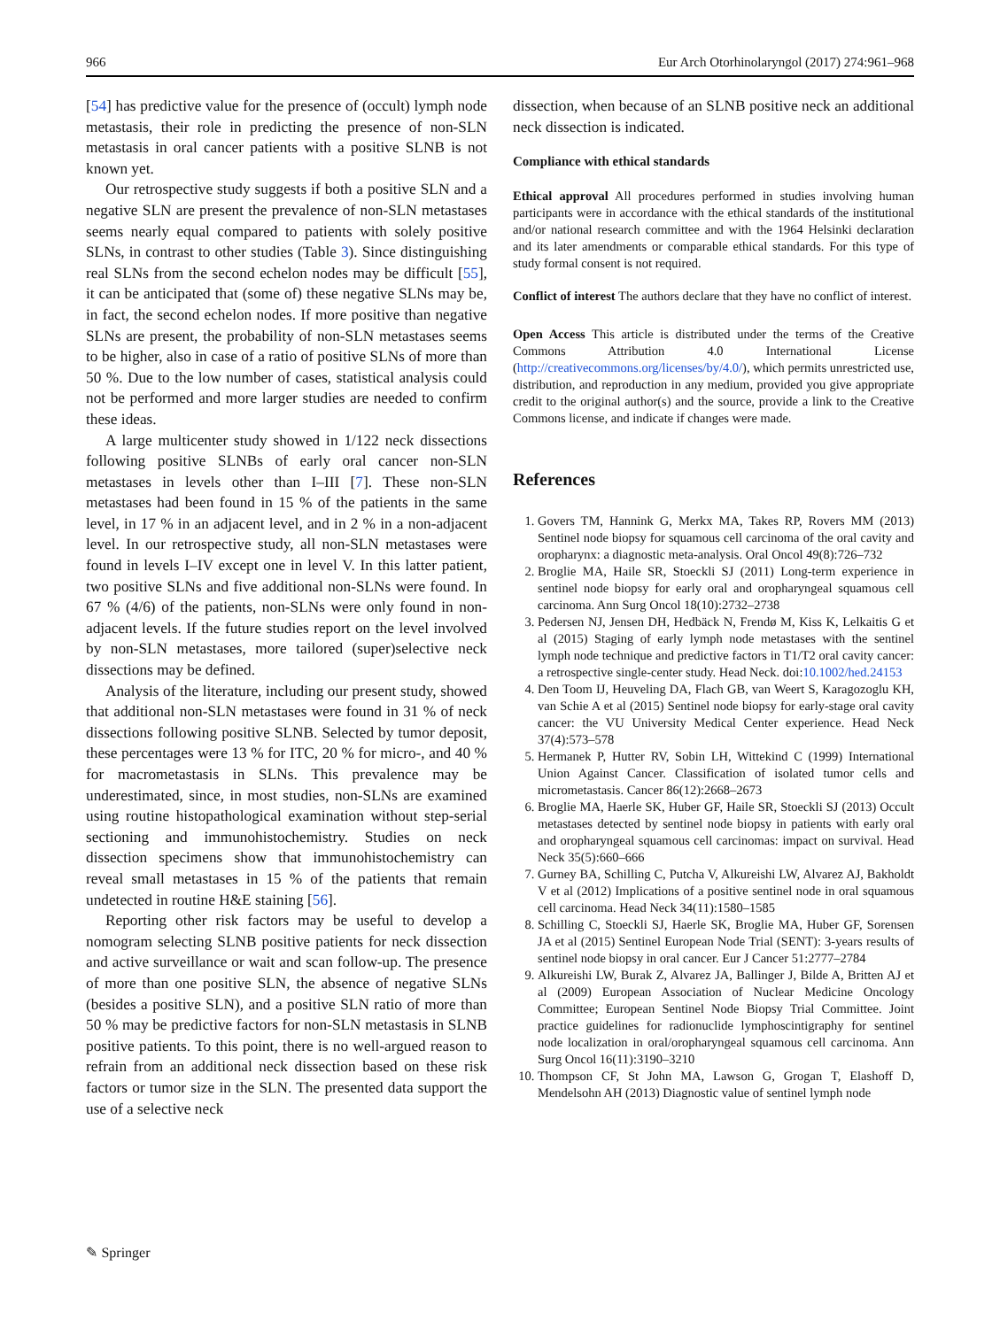966 Eur Arch Otorhinolaryngol (2017) 274:961–968
[54] has predictive value for the presence of (occult) lymph node metastasis, their role in predicting the presence of non-SLN metastasis in oral cancer patients with a positive SLNB is not known yet.
Our retrospective study suggests if both a positive SLN and a negative SLN are present the prevalence of non-SLN metastases seems nearly equal compared to patients with solely positive SLNs, in contrast to other studies (Table 3). Since distinguishing real SLNs from the second echelon nodes may be difficult [55], it can be anticipated that (some of) these negative SLNs may be, in fact, the second echelon nodes. If more positive than negative SLNs are present, the probability of non-SLN metastases seems to be higher, also in case of a ratio of positive SLNs of more than 50 %. Due to the low number of cases, statistical analysis could not be performed and more larger studies are needed to confirm these ideas.
A large multicenter study showed in 1/122 neck dissections following positive SLNBs of early oral cancer non-SLN metastases in levels other than I–III [7]. These non-SLN metastases had been found in 15 % of the patients in the same level, in 17 % in an adjacent level, and in 2 % in a non-adjacent level. In our retrospective study, all non-SLN metastases were found in levels I–IV except one in level V. In this latter patient, two positive SLNs and five additional non-SLNs were found. In 67 % (4/6) of the patients, non-SLNs were only found in non-adjacent levels. If the future studies report on the level involved by non-SLN metastases, more tailored (super)selective neck dissections may be defined.
Analysis of the literature, including our present study, showed that additional non-SLN metastases were found in 31 % of neck dissections following positive SLNB. Selected by tumor deposit, these percentages were 13 % for ITC, 20 % for micro-, and 40 % for macrometastasis in SLNs. This prevalence may be underestimated, since, in most studies, non-SLNs are examined using routine histopathological examination without step-serial sectioning and immunohistochemistry. Studies on neck dissection specimens show that immunohistochemistry can reveal small metastases in 15 % of the patients that remain undetected in routine H&E staining [56].
Reporting other risk factors may be useful to develop a nomogram selecting SLNB positive patients for neck dissection and active surveillance or wait and scan follow-up. The presence of more than one positive SLN, the absence of negative SLNs (besides a positive SLN), and a positive SLN ratio of more than 50 % may be predictive factors for non-SLN metastasis in SLNB positive patients. To this point, there is no well-argued reason to refrain from an additional neck dissection based on these risk factors or tumor size in the SLN. The presented data support the use of a selective neck
dissection, when because of an SLNB positive neck an additional neck dissection is indicated.
Compliance with ethical standards
Ethical approval All procedures performed in studies involving human participants were in accordance with the ethical standards of the institutional and/or national research committee and with the 1964 Helsinki declaration and its later amendments or comparable ethical standards. For this type of study formal consent is not required.
Conflict of interest The authors declare that they have no conflict of interest.
Open Access This article is distributed under the terms of the Creative Commons Attribution 4.0 International License (http://creativecommons.org/licenses/by/4.0/), which permits unrestricted use, distribution, and reproduction in any medium, provided you give appropriate credit to the original author(s) and the source, provide a link to the Creative Commons license, and indicate if changes were made.
References
1. Govers TM, Hannink G, Merkx MA, Takes RP, Rovers MM (2013) Sentinel node biopsy for squamous cell carcinoma of the oral cavity and oropharynx: a diagnostic meta-analysis. Oral Oncol 49(8):726–732
2. Broglie MA, Haile SR, Stoeckli SJ (2011) Long-term experience in sentinel node biopsy for early oral and oropharyngeal squamous cell carcinoma. Ann Surg Oncol 18(10):2732–2738
3. Pedersen NJ, Jensen DH, Hedbäck N, Frendø M, Kiss K, Lelkaitis G et al (2015) Staging of early lymph node metastases with the sentinel lymph node technique and predictive factors in T1/T2 oral cavity cancer: a retrospective single-center study. Head Neck. doi:10.1002/hed.24153
4. Den Toom IJ, Heuveling DA, Flach GB, van Weert S, Karagozoglu KH, van Schie A et al (2015) Sentinel node biopsy for early-stage oral cavity cancer: the VU University Medical Center experience. Head Neck 37(4):573–578
5. Hermanek P, Hutter RV, Sobin LH, Wittekind C (1999) International Union Against Cancer. Classification of isolated tumor cells and micrometastasis. Cancer 86(12):2668–2673
6. Broglie MA, Haerle SK, Huber GF, Haile SR, Stoeckli SJ (2013) Occult metastases detected by sentinel node biopsy in patients with early oral and oropharyngeal squamous cell carcinomas: impact on survival. Head Neck 35(5):660–666
7. Gurney BA, Schilling C, Putcha V, Alkureishi LW, Alvarez AJ, Bakholdt V et al (2012) Implications of a positive sentinel node in oral squamous cell carcinoma. Head Neck 34(11):1580–1585
8. Schilling C, Stoeckli SJ, Haerle SK, Broglie MA, Huber GF, Sorensen JA et al (2015) Sentinel European Node Trial (SENT): 3-years results of sentinel node biopsy in oral cancer. Eur J Cancer 51:2777–2784
9. Alkureishi LW, Burak Z, Alvarez JA, Ballinger J, Bilde A, Britten AJ et al (2009) European Association of Nuclear Medicine Oncology Committee; European Sentinel Node Biopsy Trial Committee. Joint practice guidelines for radionuclide lymphoscintigraphy for sentinel node localization in oral/oropharyngeal squamous cell carcinoma. Ann Surg Oncol 16(11):3190–3210
10. Thompson CF, St John MA, Lawson G, Grogan T, Elashoff D, Mendelsohn AH (2013) Diagnostic value of sentinel lymph node
✎ Springer